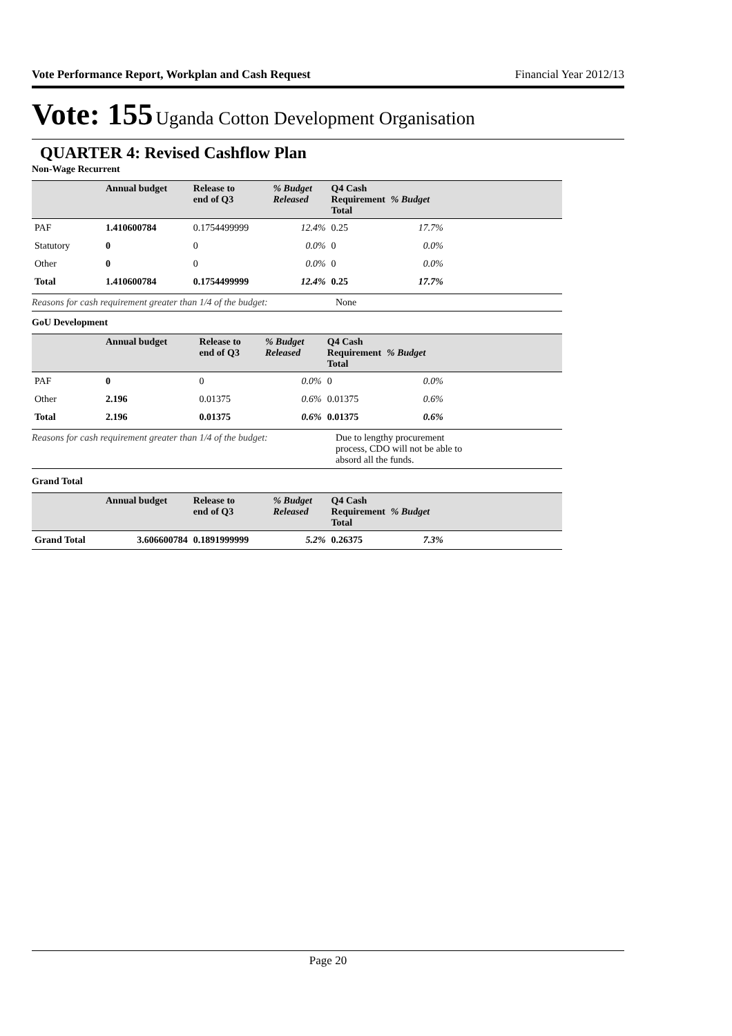Vote Performance Report, Workplan and Cash Request Financial Year 2012/13
Vote: 155 Uganda Cotton Development Organisation
QUARTER 4: Revised Cashflow Plan
Non-Wage Recurrent
| | Annual budget | Release to end of Q3 | % Budget Released | Q4 Cash Requirement Total | % Budget | |
| --- | --- | --- | --- | --- | --- | --- |
| PAF | 1.410600784 | 0.1754499999 | 12.4% | 0.25 | 17.7% | |
| Statutory | 0 | 0 | 0.0% | 0 | 0.0% | |
| Other | 0 | 0 | 0.0% | 0 | 0.0% | |
| Total | 1.410600784 | 0.1754499999 | 12.4% | 0.25 | 17.7% | |
Reasons for cash requirement greater than 1/4 of the budget:
None
GoU Development
| | Annual budget | Release to end of Q3 | % Budget Released | Q4 Cash Requirement Total | % Budget | |
| --- | --- | --- | --- | --- | --- | --- |
| PAF | 0 | 0 | 0.0% | 0 | 0.0% | |
| Other | 2.196 | 0.01375 | 0.6% | 0.01375 | 0.6% | |
| Total | 2.196 | 0.01375 | 0.6% | 0.01375 | 0.6% | |
Reasons for cash requirement greater than 1/4 of the budget:
Due to lengthy procurement process, CDO will not be able to absord all the funds.
Grand Total
| | Annual budget | Release to end of Q3 | % Budget Released | Q4 Cash Requirement Total | % Budget | |
| --- | --- | --- | --- | --- | --- | --- |
| Grand Total | 3.606600784 | 0.1891999999 | 5.2% | 0.26375 | 7.3% | |
Page 20